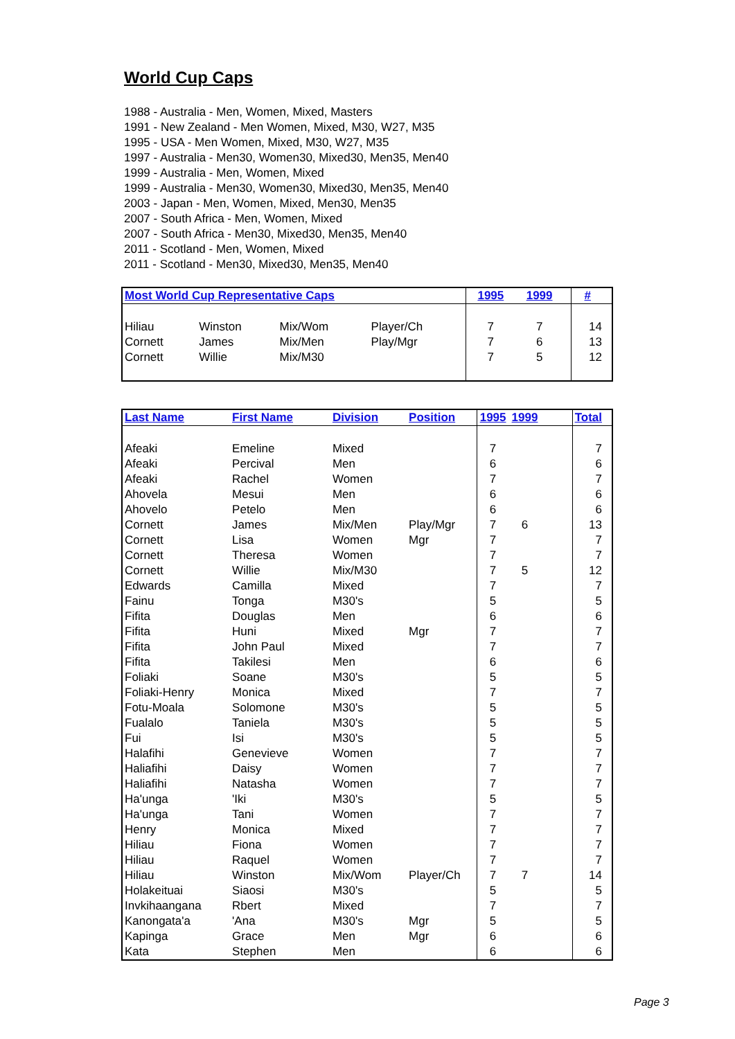World Cup Caps
1988 - Australia - Men, Women, Mixed, Masters
1991 - New Zealand - Men Women, Mixed, M30, W27, M35
1995 - USA - Men Women, Mixed, M30, W27, M35
1997 - Australia - Men30, Women30, Mixed30, Men35, Men40
1999 - Australia - Men, Women, Mixed
1999 - Australia - Men30, Women30, Mixed30, Men35, Men40
2003 - Japan - Men, Women, Mixed, Men30, Men35
2007 - South Africa - Men, Women, Mixed
2007 - South Africa - Men30, Mixed30, Men35, Men40
2011 - Scotland - Men, Women, Mixed
2011 - Scotland - Men30, Mixed30, Men35, Men40
| Most World Cup Representative Caps | | | | 1995 | 1999 | | # |
| --- | --- | --- | --- | --- | --- | --- | --- |
| Hiliau | Winston | Mix/Wom | Player/Ch | 7 | 7 | | 14 |
| Cornett | James | Mix/Men | Play/Mgr | 7 | 6 | | 13 |
| Cornett | Willie | Mix/M30 | | 7 | 5 | | 12 |
| Last Name | First Name | Division | Position | 1995 | 1999 | | Total |
| --- | --- | --- | --- | --- | --- | --- | --- |
| Afeaki | Emeline | Mixed | | 7 | | | 7 |
| Afeaki | Percival | Men | | 6 | | | 6 |
| Afeaki | Rachel | Women | | 7 | | | 7 |
| Ahovela | Mesui | Men | | 6 | | | 6 |
| Ahovelo | Petelo | Men | | 6 | | | 6 |
| Cornett | James | Mix/Men | Play/Mgr | 7 | 6 | | 13 |
| Cornett | Lisa | Women | Mgr | 7 | | | 7 |
| Cornett | Theresa | Women | | 7 | | | 7 |
| Cornett | Willie | Mix/M30 | | 7 | 5 | | 12 |
| Edwards | Camilla | Mixed | | 7 | | | 7 |
| Fainu | Tonga | M30's | | 5 | | | 5 |
| Fifita | Douglas | Men | | 6 | | | 6 |
| Fifita | Huni | Mixed | Mgr | 7 | | | 7 |
| Fifita | John Paul | Mixed | | 7 | | | 7 |
| Fifita | Takilesi | Men | | 6 | | | 6 |
| Foliaki | Soane | M30's | | 5 | | | 5 |
| Foliaki-Henry | Monica | Mixed | | 7 | | | 7 |
| Fotu-Moala | Solomone | M30's | | 5 | | | 5 |
| Fualalo | Taniela | M30's | | 5 | | | 5 |
| Fui | Isi | M30's | | 5 | | | 5 |
| Halafihi | Genevieve | Women | | 7 | | | 7 |
| Haliafihi | Daisy | Women | | 7 | | | 7 |
| Haliafihi | Natasha | Women | | 7 | | | 7 |
| Ha'unga | 'Iki | M30's | | 5 | | | 5 |
| Ha'unga | Tani | Women | | 7 | | | 7 |
| Henry | Monica | Mixed | | 7 | | | 7 |
| Hiliau | Fiona | Women | | 7 | | | 7 |
| Hiliau | Raquel | Women | | 7 | | | 7 |
| Hiliau | Winston | Mix/Wom | Player/Ch | 7 | 7 | | 14 |
| Holakeituai | Siaosi | M30's | | 5 | | | 5 |
| Invkihaangana | Rbert | Mixed | | 7 | | | 7 |
| Kanongata'a | 'Ana | M30's | Mgr | 5 | | | 5 |
| Kapinga | Grace | Men | Mgr | 6 | | | 6 |
| Kata | Stephen | Men | | 6 | | | 6 |
Page 3